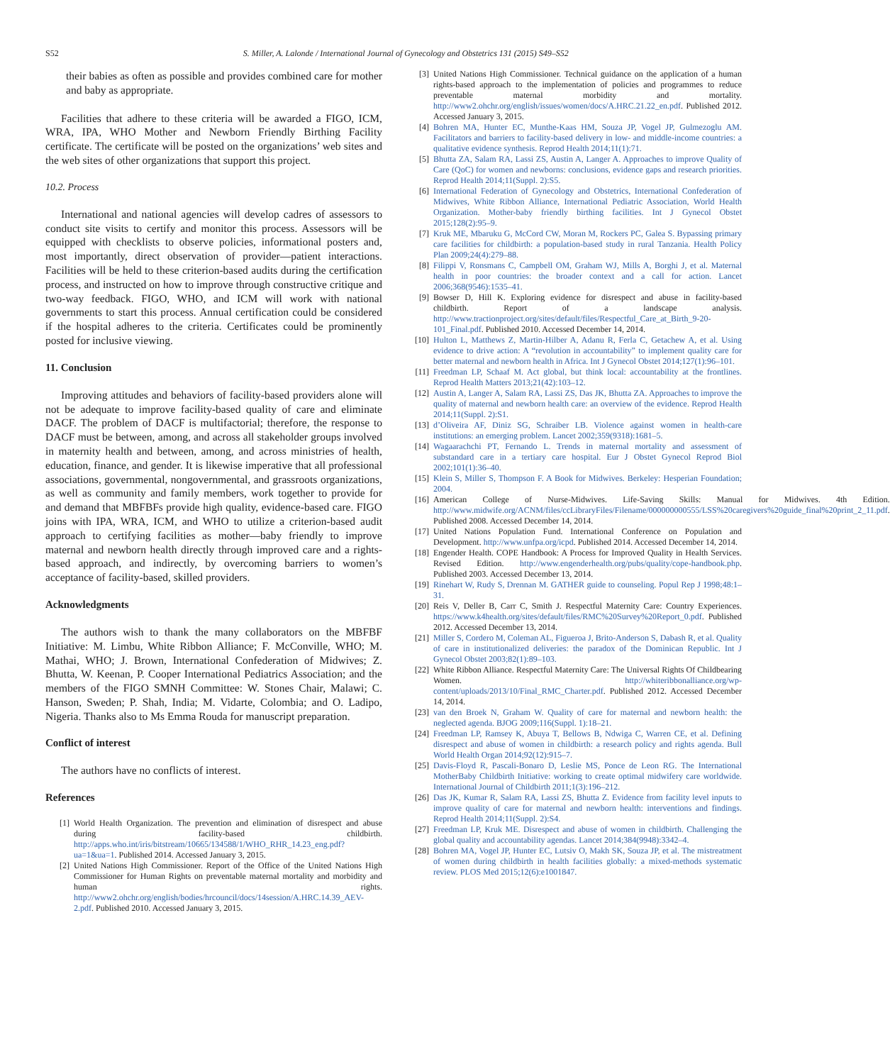S52 S. Miller, A. Lalonde / International Journal of Gynecology and Obstetrics 131 (2015) S49–S52
their babies as often as possible and provides combined care for mother and baby as appropriate.
Facilities that adhere to these criteria will be awarded a FIGO, ICM, WRA, IPA, WHO Mother and Newborn Friendly Birthing Facility certificate. The certificate will be posted on the organizations’ web sites and the web sites of other organizations that support this project.
10.2. Process
International and national agencies will develop cadres of assessors to conduct site visits to certify and monitor this process. Assessors will be equipped with checklists to observe policies, informational posters and, most importantly, direct observation of provider—patient interactions. Facilities will be held to these criterion-based audits during the certification process, and instructed on how to improve through constructive critique and two-way feedback. FIGO, WHO, and ICM will work with national governments to start this process. Annual certification could be considered if the hospital adheres to the criteria. Certificates could be prominently posted for inclusive viewing.
11. Conclusion
Improving attitudes and behaviors of facility-based providers alone will not be adequate to improve facility-based quality of care and eliminate DACF. The problem of DACF is multifactorial; therefore, the response to DACF must be between, among, and across all stakeholder groups involved in maternity health and between, among, and across ministries of health, education, finance, and gender. It is likewise imperative that all professional associations, governmental, nongovernmental, and grassroots organizations, as well as community and family members, work together to provide for and demand that MBFBFs provide high quality, evidence-based care. FIGO joins with IPA, WRA, ICM, and WHO to utilize a criterion-based audit approach to certifying facilities as mother—baby friendly to improve maternal and newborn health directly through improved care and a rights-based approach, and indirectly, by overcoming barriers to women’s acceptance of facility-based, skilled providers.
Acknowledgments
The authors wish to thank the many collaborators on the MBFBF Initiative: M. Limbu, White Ribbon Alliance; F. McConville, WHO; M. Mathai, WHO; J. Brown, International Confederation of Midwives; Z. Bhutta, W. Keenan, P. Cooper International Pediatrics Association; and the members of the FIGO SMNH Committee: W. Stones Chair, Malawi; C. Hanson, Sweden; P. Shah, India; M. Vidarte, Colombia; and O. Ladipo, Nigeria. Thanks also to Ms Emma Rouda for manuscript preparation.
Conflict of interest
The authors have no conflicts of interest.
References
[1] World Health Organization. The prevention and elimination of disrespect and abuse during facility-based childbirth. http://apps.who.int/iris/bitstream/10665/134588/1/WHO_RHR_14.23_eng.pdf?ua=1&ua=1. Published 2014. Accessed January 3, 2015.
[2] United Nations High Commissioner. Report of the Office of the United Nations High Commissioner for Human Rights on preventable maternal mortality and morbidity and human rights. http://www2.ohchr.org/english/bodies/hrcouncil/docs/14session/A.HRC.14.39_AEV-2.pdf. Published 2010. Accessed January 3, 2015.
[3] United Nations High Commissioner. Technical guidance on the application of a human rights-based approach to the implementation of policies and programmes to reduce preventable maternal morbidity and mortality. http://www2.ohchr.org/english/issues/women/docs/A.HRC.21.22_en.pdf. Published 2012. Accessed January 3, 2015.
[4] Bohren MA, Hunter EC, Munthe-Kaas HM, Souza JP, Vogel JP, Gulmezoglu AM. Facilitators and barriers to facility-based delivery in low- and middle-income countries: a qualitative evidence synthesis. Reprod Health 2014;11(1):71.
[5] Bhutta ZA, Salam RA, Lassi ZS, Austin A, Langer A. Approaches to improve Quality of Care (QoC) for women and newborns: conclusions, evidence gaps and research priorities. Reprod Health 2014;11(Suppl. 2):S5.
[6] International Federation of Gynecology and Obstetrics, International Confederation of Midwives, White Ribbon Alliance, International Pediatric Association, World Health Organization. Mother-baby friendly birthing facilities. Int J Gynecol Obstet 2015;128(2):95–9.
[7] Kruk ME, Mbaruku G, McCord CW, Moran M, Rockers PC, Galea S. Bypassing primary care facilities for childbirth: a population-based study in rural Tanzania. Health Policy Plan 2009;24(4):279–88.
[8] Filippi V, Ronsmans C, Campbell OM, Graham WJ, Mills A, Borghi J, et al. Maternal health in poor countries: the broader context and a call for action. Lancet 2006;368(9546):1535–41.
[9] Bowser D, Hill K. Exploring evidence for disrespect and abuse in facility-based childbirth. Report of a landscape analysis. http://www.tractionproject.org/sites/default/files/Respectful_Care_at_Birth_9-20-101_Final.pdf. Published 2010. Accessed December 14, 2014.
[10] Hulton L, Matthews Z, Martin-Hilber A, Adanu R, Ferla C, Getachew A, et al. Using evidence to drive action: A “revolution in accountability” to implement quality care for better maternal and newborn health in Africa. Int J Gynecol Obstet 2014;127(1):96–101.
[11] Freedman LP, Schaaf M. Act global, but think local: accountability at the frontlines. Reprod Health Matters 2013;21(42):103–12.
[12] Austin A, Langer A, Salam RA, Lassi ZS, Das JK, Bhutta ZA. Approaches to improve the quality of maternal and newborn health care: an overview of the evidence. Reprod Health 2014;11(Suppl. 2):S1.
[13] d’Oliveira AF, Diniz SG, Schraiber LB. Violence against women in health-care institutions: an emerging problem. Lancet 2002;359(9318):1681–5.
[14] Wagaarachchi PT, Fernando L. Trends in maternal mortality and assessment of substandard care in a tertiary care hospital. Eur J Obstet Gynecol Reprod Biol 2002;101(1):36–40.
[15] Klein S, Miller S, Thompson F. A Book for Midwives. Berkeley: Hesperian Foundation; 2004.
[16] American College of Nurse-Midwives. Life-Saving Skills: Manual for Midwives. 4th Edition. http://www.midwife.org/ACNM/files/ccLibraryFiles/Filename/000000000555/LSS%20caregivers%20guide_final%20print_2_11.pdf. Published 2008. Accessed December 14, 2014.
[17] United Nations Population Fund. International Conference on Population and Development. http://www.unfpa.org/icpd. Published 2014. Accessed December 14, 2014.
[18] Engender Health. COPE Handbook: A Process for Improved Quality in Health Services. Revised Edition. http://www.engenderhealth.org/pubs/quality/cope-handbook.php. Published 2003. Accessed December 13, 2014.
[19] Rinehart W, Rudy S, Drennan M. GATHER guide to counseling. Popul Rep J 1998;48:1–31.
[20] Reis V, Deller B, Carr C, Smith J. Respectful Maternity Care: Country Experiences. https://www.k4health.org/sites/default/files/RMC%20Survey%20Report_0.pdf. Published 2012. Accessed December 13, 2014.
[21] Miller S, Cordero M, Coleman AL, Figueroa J, Brito-Anderson S, Dabash R, et al. Quality of care in institutionalized deliveries: the paradox of the Dominican Republic. Int J Gynecol Obstet 2003;82(1):89–103.
[22] White Ribbon Alliance. Respectful Maternity Care: The Universal Rights Of Childbearing Women. http://whiteribbonalliance.org/wp-content/uploads/2013/10/Final_RMC_Charter.pdf. Published 2012. Accessed December 14, 2014.
[23] van den Broek N, Graham W. Quality of care for maternal and newborn health: the neglected agenda. BJOG 2009;116(Suppl. 1):18–21.
[24] Freedman LP, Ramsey K, Abuya T, Bellows B, Ndwiga C, Warren CE, et al. Defining disrespect and abuse of women in childbirth: a research policy and rights agenda. Bull World Health Organ 2014;92(12):915–7.
[25] Davis-Floyd R, Pascali-Bonaro D, Leslie MS, Ponce de Leon RG. The International MotherBaby Childbirth Initiative: working to create optimal midwifery care worldwide. International Journal of Childbirth 2011;1(3):196–212.
[26] Das JK, Kumar R, Salam RA, Lassi ZS, Bhutta Z. Evidence from facility level inputs to improve quality of care for maternal and newborn health: interventions and findings. Reprod Health 2014;11(Suppl. 2):S4.
[27] Freedman LP, Kruk ME. Disrespect and abuse of women in childbirth. Challenging the global quality and accountability agendas. Lancet 2014;384(9948):3342–4.
[28] Bohren MA, Vogel JP, Hunter EC, Lutsiv O, Makh SK, Souza JP, et al. The mistreatment of women during childbirth in health facilities globally: a mixed-methods systematic review. PLOS Med 2015;12(6):e1001847.